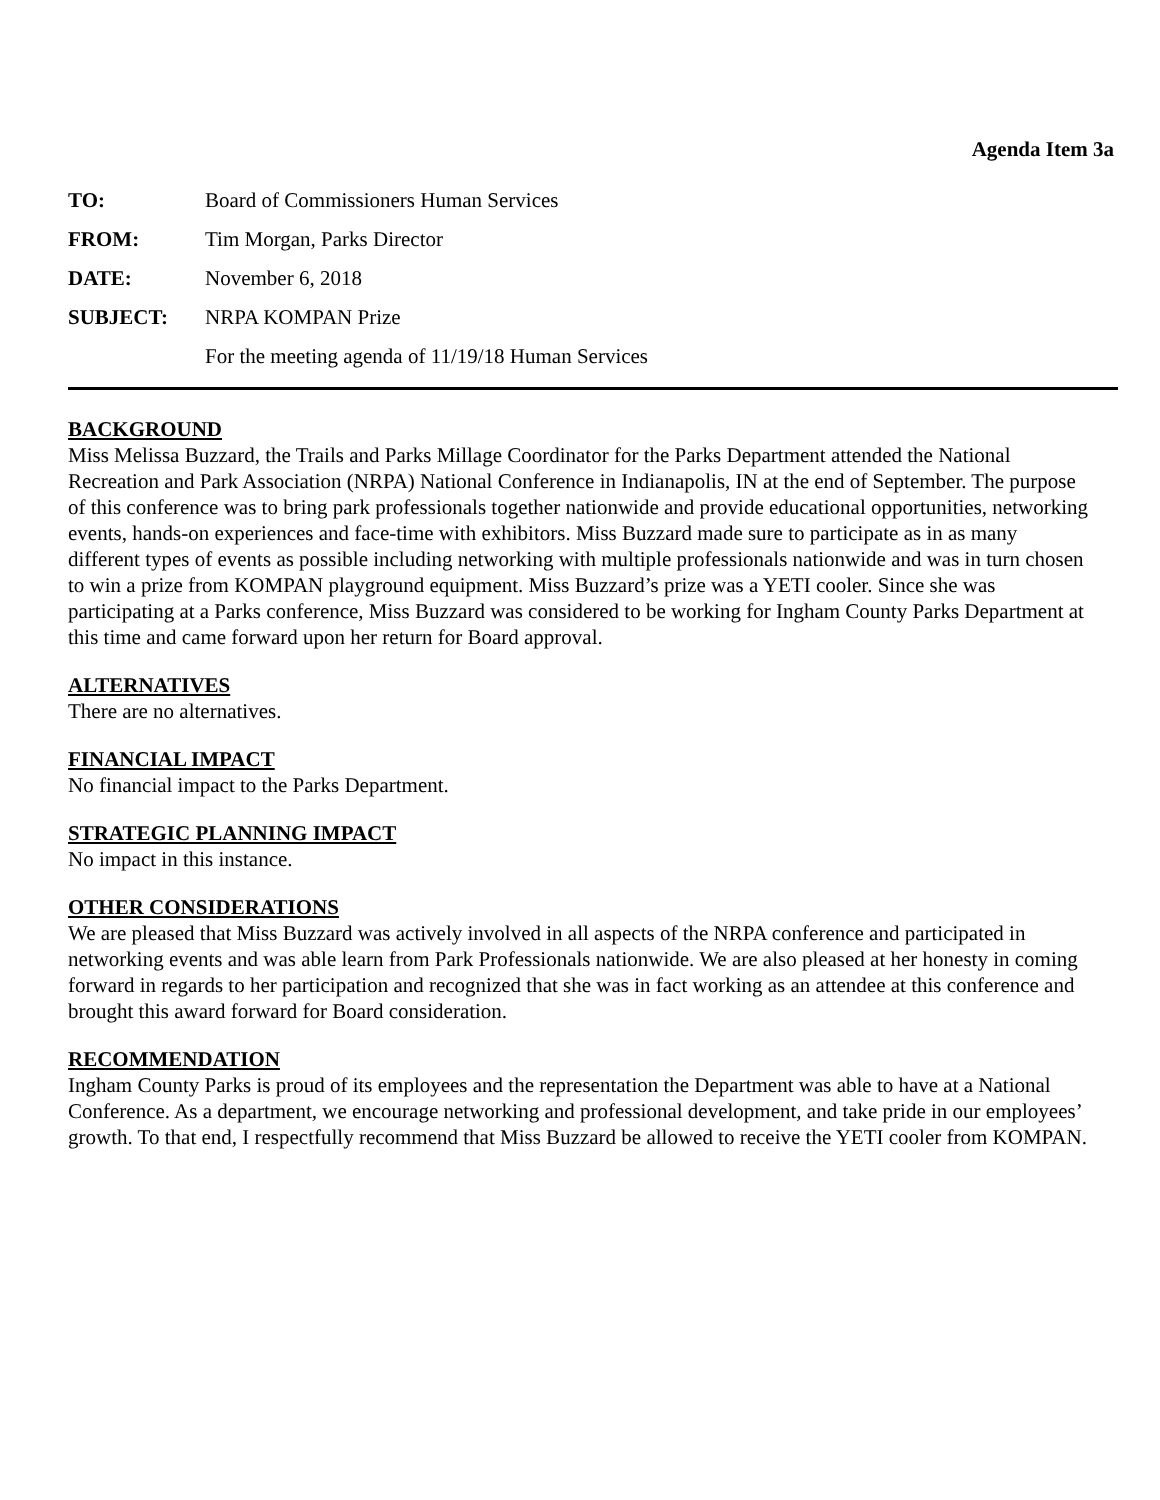Agenda Item 3a
TO: Board of Commissioners Human Services
FROM: Tim Morgan, Parks Director
DATE: November 6, 2018
SUBJECT: NRPA KOMPAN Prize
For the meeting agenda of 11/19/18 Human Services
BACKGROUND
Miss Melissa Buzzard, the Trails and Parks Millage Coordinator for the Parks Department attended the National Recreation and Park Association (NRPA) National Conference in Indianapolis, IN at the end of September. The purpose of this conference was to bring park professionals together nationwide and provide educational opportunities, networking events, hands-on experiences and face-time with exhibitors. Miss Buzzard made sure to participate as in as many different types of events as possible including networking with multiple professionals nationwide and was in turn chosen to win a prize from KOMPAN playground equipment. Miss Buzzard’s prize was a YETI cooler. Since she was participating at a Parks conference, Miss Buzzard was considered to be working for Ingham County Parks Department at this time and came forward upon her return for Board approval.
ALTERNATIVES
There are no alternatives.
FINANCIAL IMPACT
No financial impact to the Parks Department.
STRATEGIC PLANNING IMPACT
No impact in this instance.
OTHER CONSIDERATIONS
We are pleased that Miss Buzzard was actively involved in all aspects of the NRPA conference and participated in networking events and was able learn from Park Professionals nationwide. We are also pleased at her honesty in coming forward in regards to her participation and recognized that she was in fact working as an attendee at this conference and brought this award forward for Board consideration.
RECOMMENDATION
Ingham County Parks is proud of its employees and the representation the Department was able to have at a National Conference. As a department, we encourage networking and professional development, and take pride in our employees’ growth. To that end, I respectfully recommend that Miss Buzzard be allowed to receive the YETI cooler from KOMPAN.